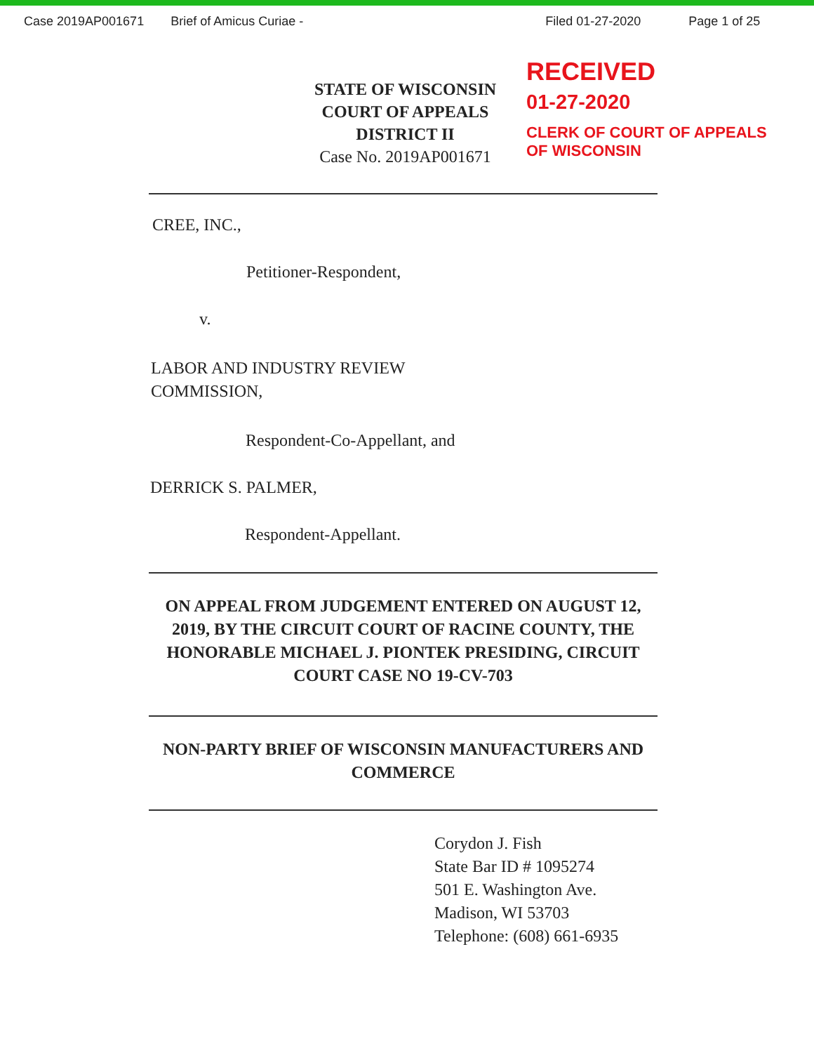Case 2019AP001671 Brief of Amicus Curiae - Filed 01-27-2020 Page 1 of 25
STATE OF WISCONSIN
COURT OF APPEALS
DISTRICT II
Case No. 2019AP001671
RECEIVED
01-27-2020
CLERK OF COURT OF APPEALS
OF WISCONSIN
CREE, INC.,
Petitioner-Respondent,
v.
LABOR AND INDUSTRY REVIEW
COMMISSION,
Respondent-Co-Appellant, and
DERRICK S. PALMER,
Respondent-Appellant.
ON APPEAL FROM JUDGEMENT ENTERED ON AUGUST 12, 2019, BY THE CIRCUIT COURT OF RACINE COUNTY, THE HONORABLE MICHAEL J. PIONTEK PRESIDING, CIRCUIT COURT CASE NO 19-CV-703
NON-PARTY BRIEF OF WISCONSIN MANUFACTURERS AND COMMERCE
Corydon J. Fish
State Bar ID # 1095274
501 E. Washington Ave.
Madison, WI 53703
Telephone: (608) 661-6935